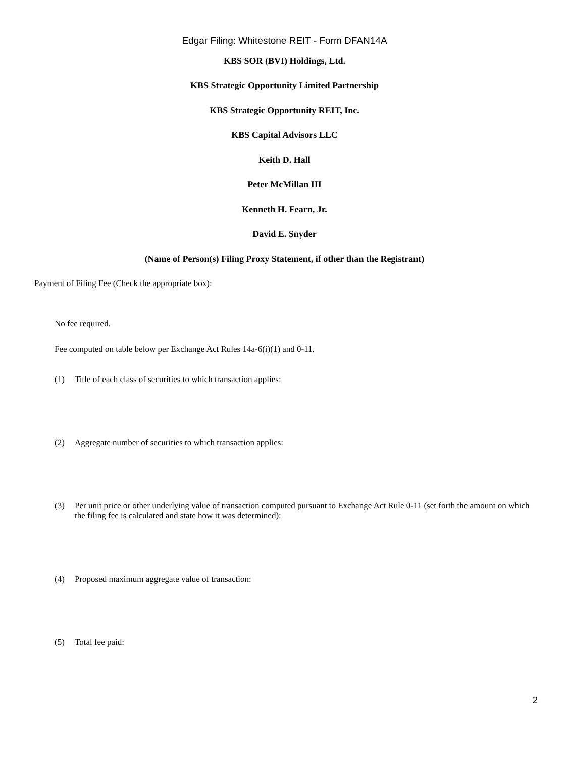Edgar Filing: Whitestone REIT - Form DFAN14A
KBS SOR (BVI) Holdings, Ltd.
KBS Strategic Opportunity Limited Partnership
KBS Strategic Opportunity REIT, Inc.
KBS Capital Advisors LLC
Keith D. Hall
Peter McMillan III
Kenneth H. Fearn, Jr.
David E. Snyder
(Name of Person(s) Filing Proxy Statement, if other than the Registrant)
Payment of Filing Fee (Check the appropriate box):
No fee required.
Fee computed on table below per Exchange Act Rules 14a-6(i)(1) and 0-11.
(1) Title of each class of securities to which transaction applies:
(2) Aggregate number of securities to which transaction applies:
(3) Per unit price or other underlying value of transaction computed pursuant to Exchange Act Rule 0-11 (set forth the amount on which the filing fee is calculated and state how it was determined):
(4) Proposed maximum aggregate value of transaction:
(5) Total fee paid:
2